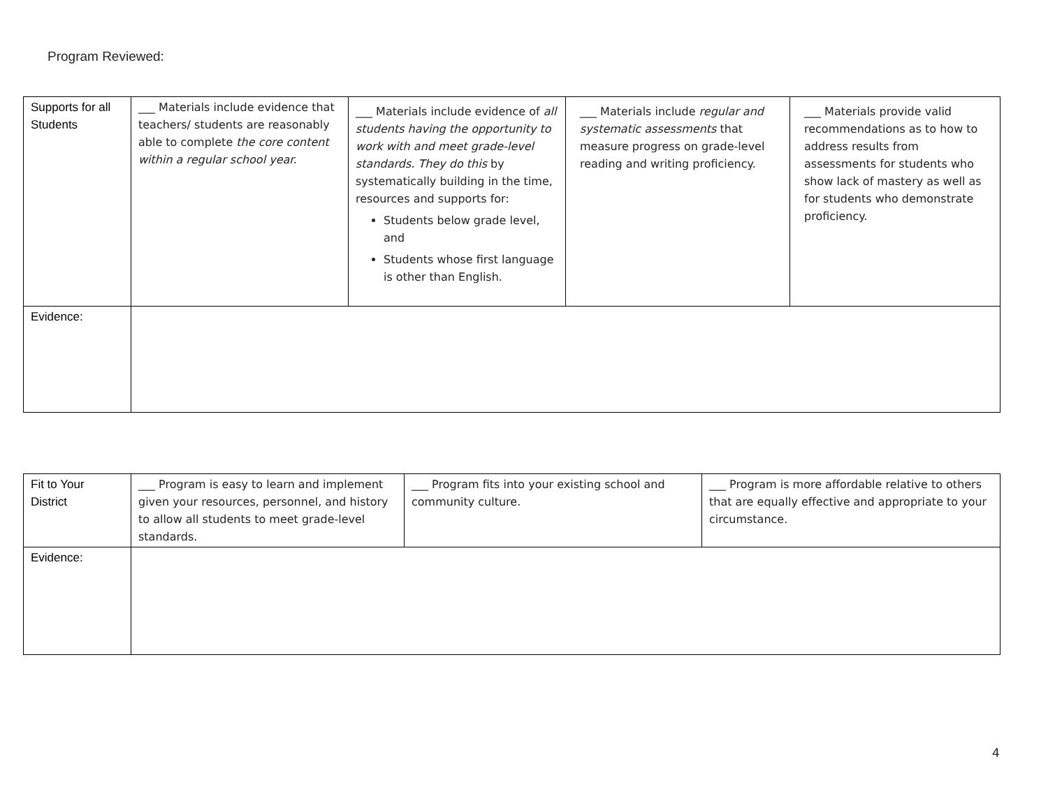Program Reviewed:
| Supports for all Students | ___ Materials include evidence that teachers/ students are reasonably able to complete the core content within a regular school year. | ___ Materials include evidence of all students having the opportunity to work with and meet grade-level standards. They do this by systematically building in the time, resources and supports for: Students below grade level, and Students whose first language is other than English. | ___ Materials include regular and systematic assessments that measure progress on grade-level reading and writing proficiency. | ___ Materials provide valid recommendations as to how to address results from assessments for students who show lack of mastery as well as for students who demonstrate proficiency. |
| Evidence: | | | | |
| Fit to Your District | ___ Program is easy to learn and implement given your resources, personnel, and history to allow all students to meet grade-level standards. | ___ Program fits into your existing school and community culture. | ___ Program is more affordable relative to others that are equally effective and appropriate to your circumstance. |
| Evidence: | | | |
4